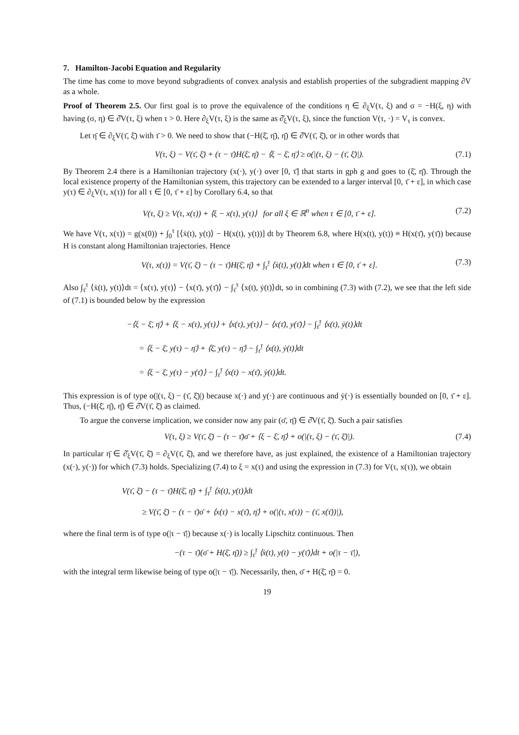7. Hamilton-Jacobi Equation and Regularity
The time has come to move beyond subgradients of convex analysis and establish properties of the subgradient mapping ∂V as a whole.
Proof of Theorem 2.5. Our first goal is to prove the equivalence of the conditions η ∈ ∂<sub>ξ</sub>V(τ, ξ) and σ = −H(ξ, η) with having (σ, η) ∈ ∂̂V(τ, ξ) when τ > 0. Here ∂<sub>ξ</sub>V(τ, ξ) is the same as ∂̂<sub>ξ</sub>V(τ, ξ), since the function V(τ, ·) = V<sub>τ</sub> is convex.
Let η̄ ∈ ∂<sub>ξ</sub>V(τ̄, ξ̄) with τ̄ > 0. We need to show that (−H(ξ̄, η̄), η̄) ∈ ∂̂V(τ̄, ξ̄), or in other words that
V(τ, ξ) − V(τ̄, ξ̄) + (τ − τ̄)H(ξ̄, η̄) − ⟨ξ − ξ̄, η̄⟩ ≥ o(|(τ, ξ) − (τ̄, ξ̄)|). (7.1)
By Theorem 2.4 there is a Hamiltonian trajectory (x(·), y(·) over [0, τ̄] that starts in gph g and goes to (ξ̄, η̄). Through the local existence property of the Hamiltonian system, this trajectory can be extended to a larger interval [0, τ̄ + ε], in which case y(τ) ∈ ∂<sub>ξ</sub>V(τ, x(τ)) for all τ ∈ [0, τ̄ + ε] by Corollary 6.4, so that
V(τ, ξ) ≥ V(τ, x(τ)) + ⟨ξ − x(τ), y(τ)⟩ for all ξ ∈ ℝ<sup>n</sup> when τ ∈ [0, τ̄ + ε]. (7.2)
We have V(τ, x(τ)) = g(x(0)) + ∫<sub>0</sub><sup>τ</sup> [⟨ẋ(t), y(t)⟩ − H(x(t), y(t))] dt by Theorem 6.8, where H(x(t), y(t)) ≡ H(x(τ̄), y(τ̄)) because H is constant along Hamiltonian trajectories. Hence
V(τ, x(τ)) = V(τ̄, ξ̄) − (τ − τ̄)H(ξ̄, η̄) + ∫<sub>τ̄</sub><sup>τ</sup> ⟨ẋ(t), y(t)⟩dt when τ ∈ [0, τ̄ + ε]. (7.3)
Also ∫<sub>τ̄</sub><sup>τ</sup> ⟨ẋ(t), y(t)⟩dt = ⟨x(τ), y(τ)⟩ − ⟨x(τ̄), y(τ̄)⟩ − ∫<sub>τ̄</sub><sup>τ</sup> ⟨x(t), ẏ(t)⟩dt, so in combining (7.3) with (7.2), we see that the left side of (7.1) is bounded below by the expression
−⟨ξ − ξ̄, η̄⟩ + ⟨ξ − x(τ), y(τ)⟩ + ⟨x(τ), y(τ)⟩ − ⟨x(τ̄), y(τ̄)⟩ − ∫<sub>τ̄</sub><sup>τ</sup> ⟨x(t), ẏ(t)⟩dt
= ⟨ξ − ξ̄, y(τ) − η̄⟩ + ⟨ξ̄, y(τ) − η̄⟩ − ∫<sub>τ̄</sub><sup>τ</sup> ⟨x(t), ẏ(t)⟩dt
= ⟨ξ − ξ̄, y(τ) − y(τ̄)⟩ − ∫<sub>τ̄</sub><sup>τ</sup> ⟨x(t) − x(τ̄), ẏ(t)⟩dt.
This expression is of type o(|(τ, ξ) − (τ̄, ξ̄)|) because x(·) and y(·) are continuous and ẏ(·) is essentially bounded on [0, τ̄ + ε]. Thus, (−H(ξ̄, η̄), η̄) ∈ ∂̂V(τ̄, ξ̄) as claimed.
To argue the converse implication, we consider now any pair (σ̄, η̄) ∈ ∂̂V(τ̄, ξ̄). Such a pair satisfies
V(τ, ξ) ≥ V(τ̄, ξ̄) − (τ − τ̄)σ̄ + ⟨ξ − ξ̄, η̄⟩ + o(|(τ, ξ) − (τ̄, ξ̄)|). (7.4)
In particular η̄ ∈ ∂̂<sub>ξ</sub>V(τ̄, ξ̄) = ∂<sub>ξ</sub>V(τ̄, ξ̄), and we therefore have, as just explained, the existence of a Hamiltonian trajectory (x(·), y(·)) for which (7.3) holds. Specializing (7.4) to ξ = x(τ) and using the expression in (7.3) for V(τ, x(τ)), we obtain
V(τ̄, ξ̄) − (τ − τ̄)H(ξ̄, η̄) + ∫<sub>τ̄</sub><sup>τ</sup> ⟨ẋ(t), y(t)⟩dt
≥ V(τ̄, ξ̄) − (τ − τ̄)σ̄ + ⟨x(τ) − x(τ̄), η̄⟩ + o(|(τ, x(τ)) − (τ̄, x(τ̄))|),
where the final term is of type o(|τ − τ̄|) because x(·) is locally Lipschitz continuous. Then
−(τ − τ̄)(σ̄ + H(ξ̄, η̄)) ≥ ∫<sub>τ̄</sub><sup>τ</sup> ⟨ẋ(t), y(t) − y(τ̄)⟩dt + o(|τ − τ̄|),
with the integral term likewise being of type o(|τ − τ̄|). Necessarily, then, σ̄ + H(ξ̄, η̄) = 0.
19